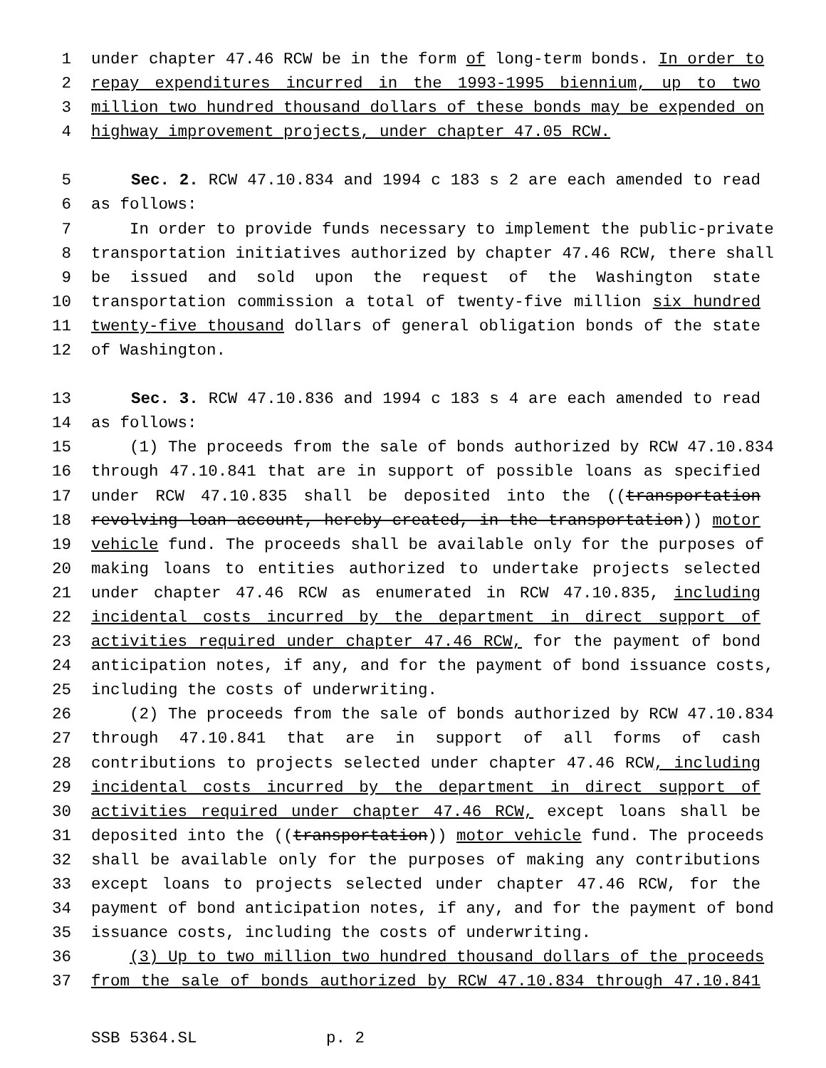1 under chapter 47.46 RCW be in the form of long-term bonds. In order to
2 repay expenditures incurred in the 1993-1995 biennium, up to two
3 million two hundred thousand dollars of these bonds may be expended on
4 highway improvement projects, under chapter 47.05 RCW.
5 Sec. 2. RCW 47.10.834 and 1994 c 183 s 2 are each amended to read
6 as follows:
7 In order to provide funds necessary to implement the public-private
8 transportation initiatives authorized by chapter 47.46 RCW, there shall
9 be issued and sold upon the request of the Washington state
10 transportation commission a total of twenty-five million six hundred
11 twenty-five thousand dollars of general obligation bonds of the state
12 of Washington.
13 Sec. 3. RCW 47.10.836 and 1994 c 183 s 4 are each amended to read
14 as follows:
15 (1) The proceeds from the sale of bonds authorized by RCW 47.10.834
16 through 47.10.841 that are in support of possible loans as specified
17 under RCW 47.10.835 shall be deposited into the ((transportation
18 revolving loan account, hereby created, in the transportation)) motor
19 vehicle fund. The proceeds shall be available only for the purposes of
20 making loans to entities authorized to undertake projects selected
21 under chapter 47.46 RCW as enumerated in RCW 47.10.835, including
22 incidental costs incurred by the department in direct support of
23 activities required under chapter 47.46 RCW, for the payment of bond
24 anticipation notes, if any, and for the payment of bond issuance costs,
25 including the costs of underwriting.
26 (2) The proceeds from the sale of bonds authorized by RCW 47.10.834
27 through 47.10.841 that are in support of all forms of cash
28 contributions to projects selected under chapter 47.46 RCW, including
29 incidental costs incurred by the department in direct support of
30 activities required under chapter 47.46 RCW, except loans shall be
31 deposited into the ((transportation)) motor vehicle fund. The proceeds
32 shall be available only for the purposes of making any contributions
33 except loans to projects selected under chapter 47.46 RCW, for the
34 payment of bond anticipation notes, if any, and for the payment of bond
35 issuance costs, including the costs of underwriting.
36 (3) Up to two million two hundred thousand dollars of the proceeds
37 from the sale of bonds authorized by RCW 47.10.834 through 47.10.841
SSB 5364.SL p. 2